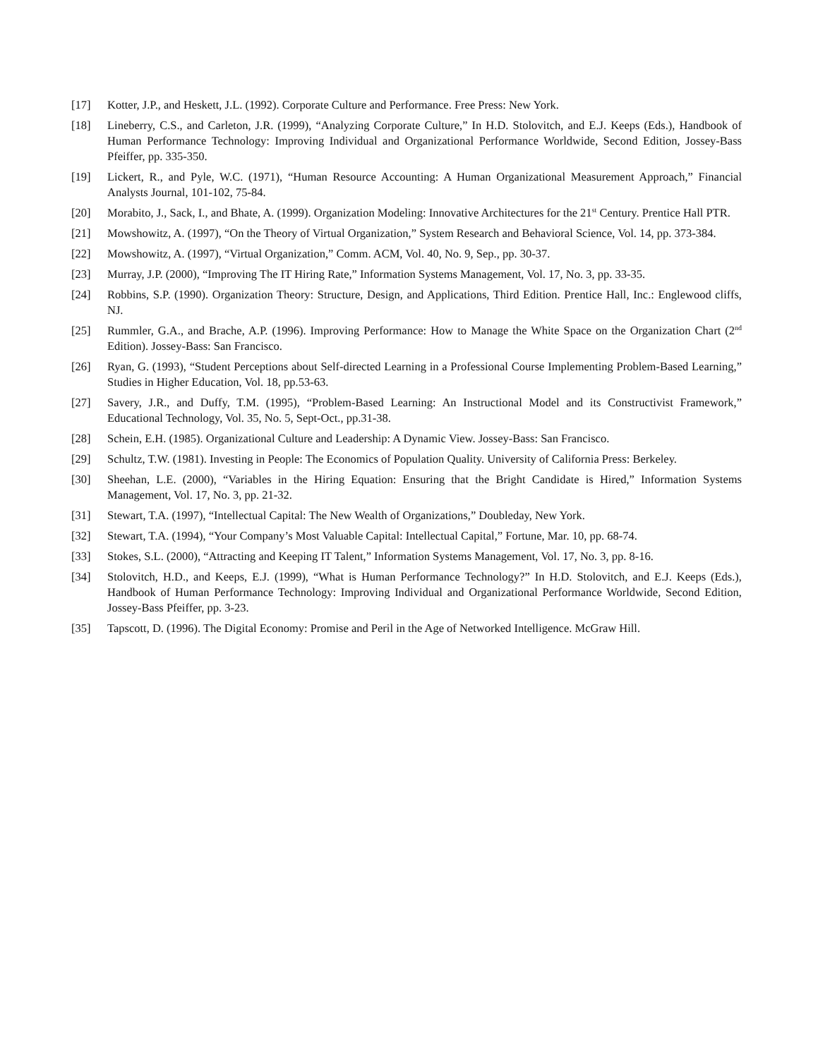[17] Kotter, J.P., and Heskett, J.L. (1992). Corporate Culture and Performance. Free Press: New York.
[18] Lineberry, C.S., and Carleton, J.R. (1999), “Analyzing Corporate Culture,” In H.D. Stolovitch, and E.J. Keeps (Eds.), Handbook of Human Performance Technology: Improving Individual and Organizational Performance Worldwide, Second Edition, Jossey-Bass Pfeiffer, pp. 335-350.
[19] Lickert, R., and Pyle, W.C. (1971), “Human Resource Accounting: A Human Organizational Measurement Approach,” Financial Analysts Journal, 101-102, 75-84.
[20] Morabito, J., Sack, I., and Bhate, A. (1999). Organization Modeling: Innovative Architectures for the 21<sup>st</sup> Century. Prentice Hall PTR.
[21] Mowshowitz, A. (1997), “On the Theory of Virtual Organization,” System Research and Behavioral Science, Vol. 14, pp. 373-384.
[22] Mowshowitz, A. (1997), “Virtual Organization,” Comm. ACM, Vol. 40, No. 9, Sep., pp. 30-37.
[23] Murray, J.P. (2000), “Improving The IT Hiring Rate,” Information Systems Management, Vol. 17, No. 3, pp. 33-35.
[24] Robbins, S.P. (1990). Organization Theory: Structure, Design, and Applications, Third Edition. Prentice Hall, Inc.: Englewood cliffs, NJ.
[25] Rummler, G.A., and Brache, A.P. (1996). Improving Performance: How to Manage the White Space on the Organization Chart (2<sup>nd</sup> Edition). Jossey-Bass: San Francisco.
[26] Ryan, G. (1993), “Student Perceptions about Self-directed Learning in a Professional Course Implementing Problem-Based Learning,” Studies in Higher Education, Vol. 18, pp.53-63.
[27] Savery, J.R., and Duffy, T.M. (1995), “Problem-Based Learning: An Instructional Model and its Constructivist Framework,” Educational Technology, Vol. 35, No. 5, Sept-Oct., pp.31-38.
[28] Schein, E.H. (1985). Organizational Culture and Leadership: A Dynamic View. Jossey-Bass: San Francisco.
[29] Schultz, T.W. (1981). Investing in People: The Economics of Population Quality. University of California Press: Berkeley.
[30] Sheehan, L.E. (2000), “Variables in the Hiring Equation: Ensuring that the Bright Candidate is Hired,” Information Systems Management, Vol. 17, No. 3, pp. 21-32.
[31] Stewart, T.A. (1997), “Intellectual Capital: The New Wealth of Organizations,” Doubleday, New York.
[32] Stewart, T.A. (1994), “Your Company’s Most Valuable Capital: Intellectual Capital,” Fortune, Mar. 10, pp. 68-74.
[33] Stokes, S.L. (2000), “Attracting and Keeping IT Talent,” Information Systems Management, Vol. 17, No. 3, pp. 8-16.
[34] Stolovitch, H.D., and Keeps, E.J. (1999), “What is Human Performance Technology?” In H.D. Stolovitch, and E.J. Keeps (Eds.), Handbook of Human Performance Technology: Improving Individual and Organizational Performance Worldwide, Second Edition, Jossey-Bass Pfeiffer, pp. 3-23.
[35] Tapscott, D. (1996). The Digital Economy: Promise and Peril in the Age of Networked Intelligence. McGraw Hill.